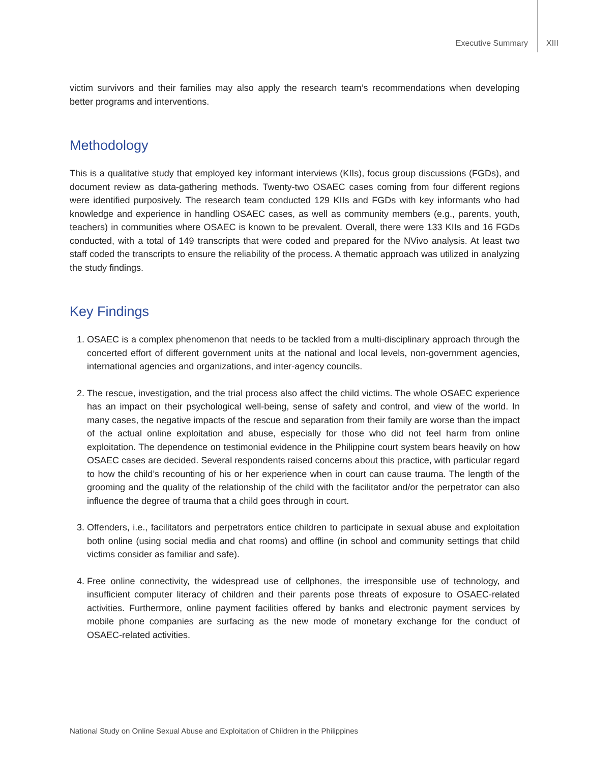Executive Summary XIII
victim survivors and their families may also apply the research team’s recommendations when developing better programs and interventions.
Methodology
This is a qualitative study that employed key informant interviews (KIIs), focus group discussions (FGDs), and document review as data-gathering methods. Twenty-two OSAEC cases coming from four different regions were identified purposively. The research team conducted 129 KIIs and FGDs with key informants who had knowledge and experience in handling OSAEC cases, as well as community members (e.g., parents, youth, teachers) in communities where OSAEC is known to be prevalent. Overall, there were 133 KIIs and 16 FGDs conducted, with a total of 149 transcripts that were coded and prepared for the NVivo analysis. At least two staff coded the transcripts to ensure the reliability of the process. A thematic approach was utilized in analyzing the study findings.
Key Findings
1. OSAEC is a complex phenomenon that needs to be tackled from a multi-disciplinary approach through the concerted effort of different government units at the national and local levels, non-government agencies, international agencies and organizations, and inter-agency councils.
2. The rescue, investigation, and the trial process also affect the child victims. The whole OSAEC experience has an impact on their psychological well-being, sense of safety and control, and view of the world. In many cases, the negative impacts of the rescue and separation from their family are worse than the impact of the actual online exploitation and abuse, especially for those who did not feel harm from online exploitation. The dependence on testimonial evidence in the Philippine court system bears heavily on how OSAEC cases are decided. Several respondents raised concerns about this practice, with particular regard to how the child’s recounting of his or her experience when in court can cause trauma. The length of the grooming and the quality of the relationship of the child with the facilitator and/or the perpetrator can also influence the degree of trauma that a child goes through in court.
3. Offenders, i.e., facilitators and perpetrators entice children to participate in sexual abuse and exploitation both online (using social media and chat rooms) and offline (in school and community settings that child victims consider as familiar and safe).
4. Free online connectivity, the widespread use of cellphones, the irresponsible use of technology, and insufficient computer literacy of children and their parents pose threats of exposure to OSAEC-related activities. Furthermore, online payment facilities offered by banks and electronic payment services by mobile phone companies are surfacing as the new mode of monetary exchange for the conduct of OSAEC-related activities.
National Study on Online Sexual Abuse and Exploitation of Children in the Philippines